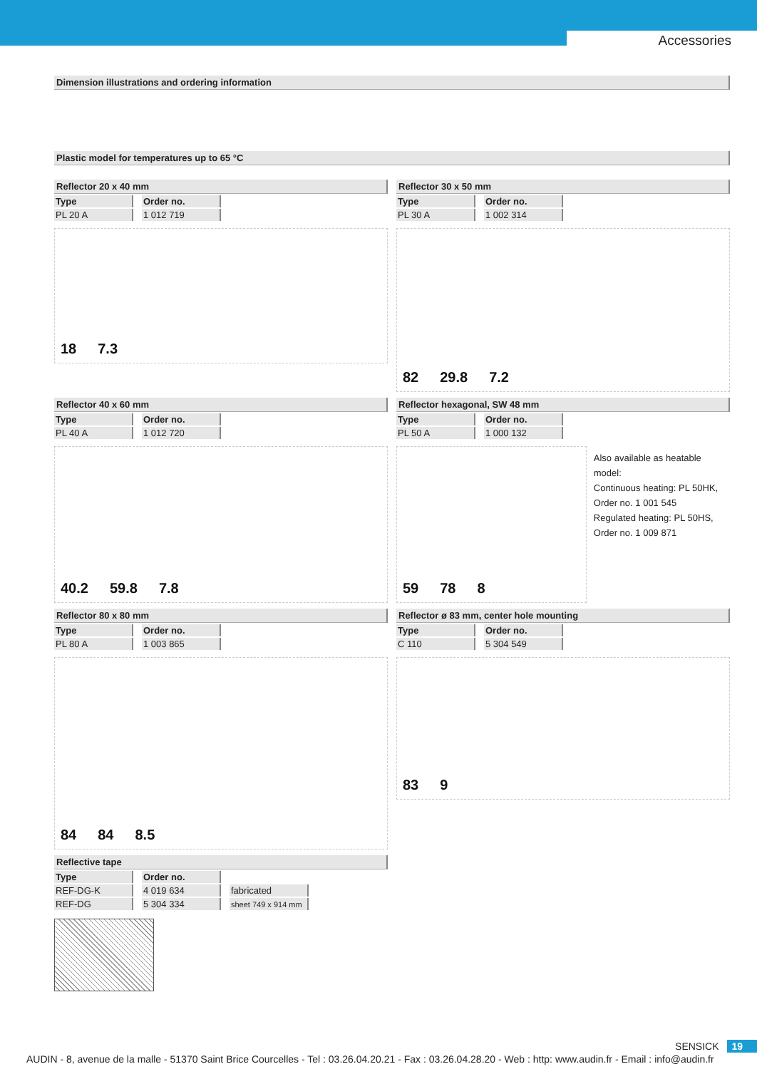Accessories
Dimension illustrations and ordering information
Plastic model for temperatures up to 65 °C
Reflector 20 x 40 mm
| Type | Order no. |
| --- | --- |
| PL 20 A | 1 012 719 |
18 7.3
Reflector 30 x 50 mm
| Type | Order no. |
| --- | --- |
| PL 30 A | 1 002 314 |
82 29.8 7.2
Reflector 40 x 60 mm
| Type | Order no. |
| --- | --- |
| PL 40 A | 1 012 720 |
40.2 59.8 7.8
Reflector hexagonal, SW 48 mm
| Type | Order no. |
| --- | --- |
| PL 50 A | 1 000 132 |
59 78 8
Also available as heatable model:
Continuous heating: PL 50HK,
Order no. 1 001 545
Regulated heating: PL 50HS,
Order no. 1 009 871
Reflector 80 x 80 mm
| Type | Order no. |
| --- | --- |
| PL 80 A | 1 003 865 |
84 84 8.5
Reflector ø 83 mm, center hole mounting
| Type | Order no. |
| --- | --- |
| C 110 | 5 304 549 |
83 9
Reflective tape
| Type | Order no. | |
| --- | --- | --- |
| REF-DG-K | 4 019 634 | fabricated |
| REF-DG | 5 304 334 | sheet 749 x 914 mm |
SENSICK 19
AUDIN - 8, avenue de la malle - 51370 Saint Brice Courcelles - Tel : 03.26.04.20.21 - Fax : 03.26.04.28.20 - Web : http: www.audin.fr - Email : info@audin.fr